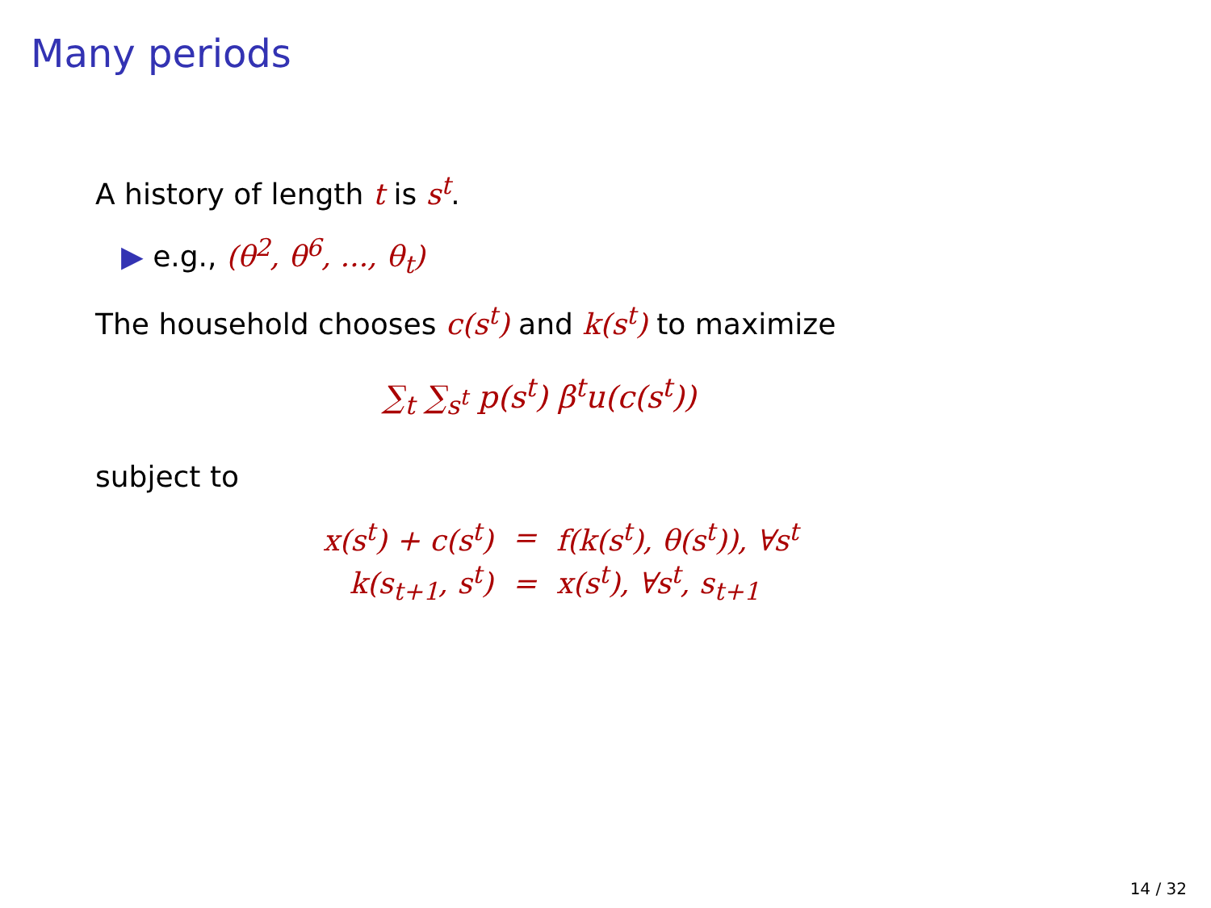Many periods
A history of length t is s<sup>t</sup>.
▶ e.g., (θ<sup>2</sup>, θ<sup>6</sup>, ..., θ<sub>t</sub>)
The household chooses c(s<sup>t</sup>) and k(s<sup>t</sup>) to maximize
∑<sub>t</sub> ∑<sub>s<sup>t</sup></sub> p(s<sup>t</sup>) β<sup>t</sup>u(c(s<sup>t</sup>))
subject to
| x(s<sup>t</sup>) + c(s<sup>t</sup>) | = | f(k(s<sup>t</sup>), θ(s<sup>t</sup>)), ∀s<sup>t</sup> |
| k(s<sub>t+1</sub>, s<sup>t</sup>) | = | x(s<sup>t</sup>), ∀s<sup>t</sup>, s<sub>t+1</sub> |
14 / 32